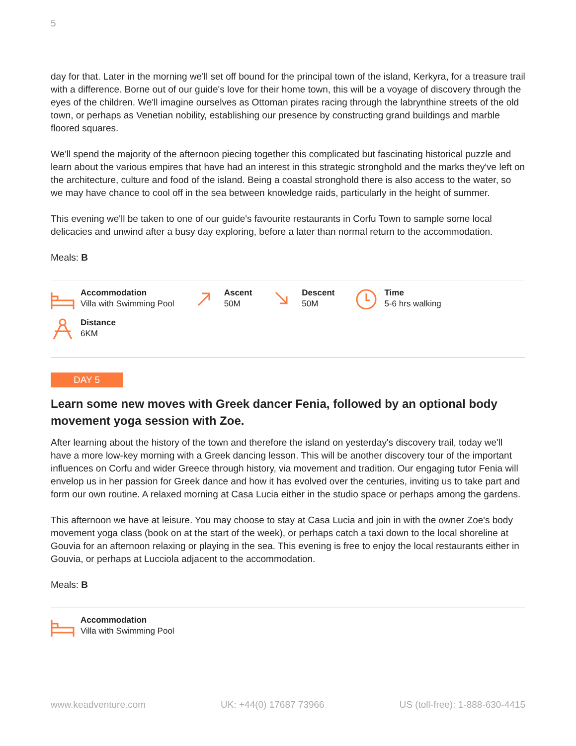5
day for that. Later in the morning we'll set off bound for the principal town of the island, Kerkyra, for a treasure trail with a difference. Borne out of our guide's love for their home town, this will be a voyage of discovery through the eyes of the children. We'll imagine ourselves as Ottoman pirates racing through the labrynthine streets of the old town, or perhaps as Venetian nobility, establishing our presence by constructing grand buildings and marble floored squares.
We'll spend the majority of the afternoon piecing together this complicated but fascinating historical puzzle and learn about the various empires that have had an interest in this strategic stronghold and the marks they've left on the architecture, culture and food of the island. Being a coastal stronghold there is also access to the water, so we may have chance to cool off in the sea between knowledge raids, particularly in the height of summer.
This evening we'll be taken to one of our guide's favourite restaurants in Corfu Town to sample some local delicacies and unwind after a busy day exploring, before a later than normal return to the accommodation.
Meals: B
Accommodation
Villa with Swimming Pool
Ascent
50M
Descent
50M
Time
5-6 hrs walking
Distance
6KM
DAY 5
Learn some new moves with Greek dancer Fenia, followed by an optional body movement yoga session with Zoe.
After learning about the history of the town and therefore the island on yesterday's discovery trail, today we'll have a more low-key morning with a Greek dancing lesson. This will be another discovery tour of the important influences on Corfu and wider Greece through history, via movement and tradition. Our engaging tutor Fenia will envelop us in her passion for Greek dance and how it has evolved over the centuries, inviting us to take part and form our own routine. A relaxed morning at Casa Lucia either in the studio space or perhaps among the gardens.
This afternoon we have at leisure. You may choose to stay at Casa Lucia and join in with the owner Zoe's body movement yoga class (book on at the start of the week), or perhaps catch a taxi down to the local shoreline at Gouvia for an afternoon relaxing or playing in the sea. This evening is free to enjoy the local restaurants either in Gouvia, or perhaps at Lucciola adjacent to the accommodation.
Meals: B
Accommodation
Villa with Swimming Pool
www.keadventure.com UK: +44(0) 17687 73966 US (toll-free): 1-888-630-4415